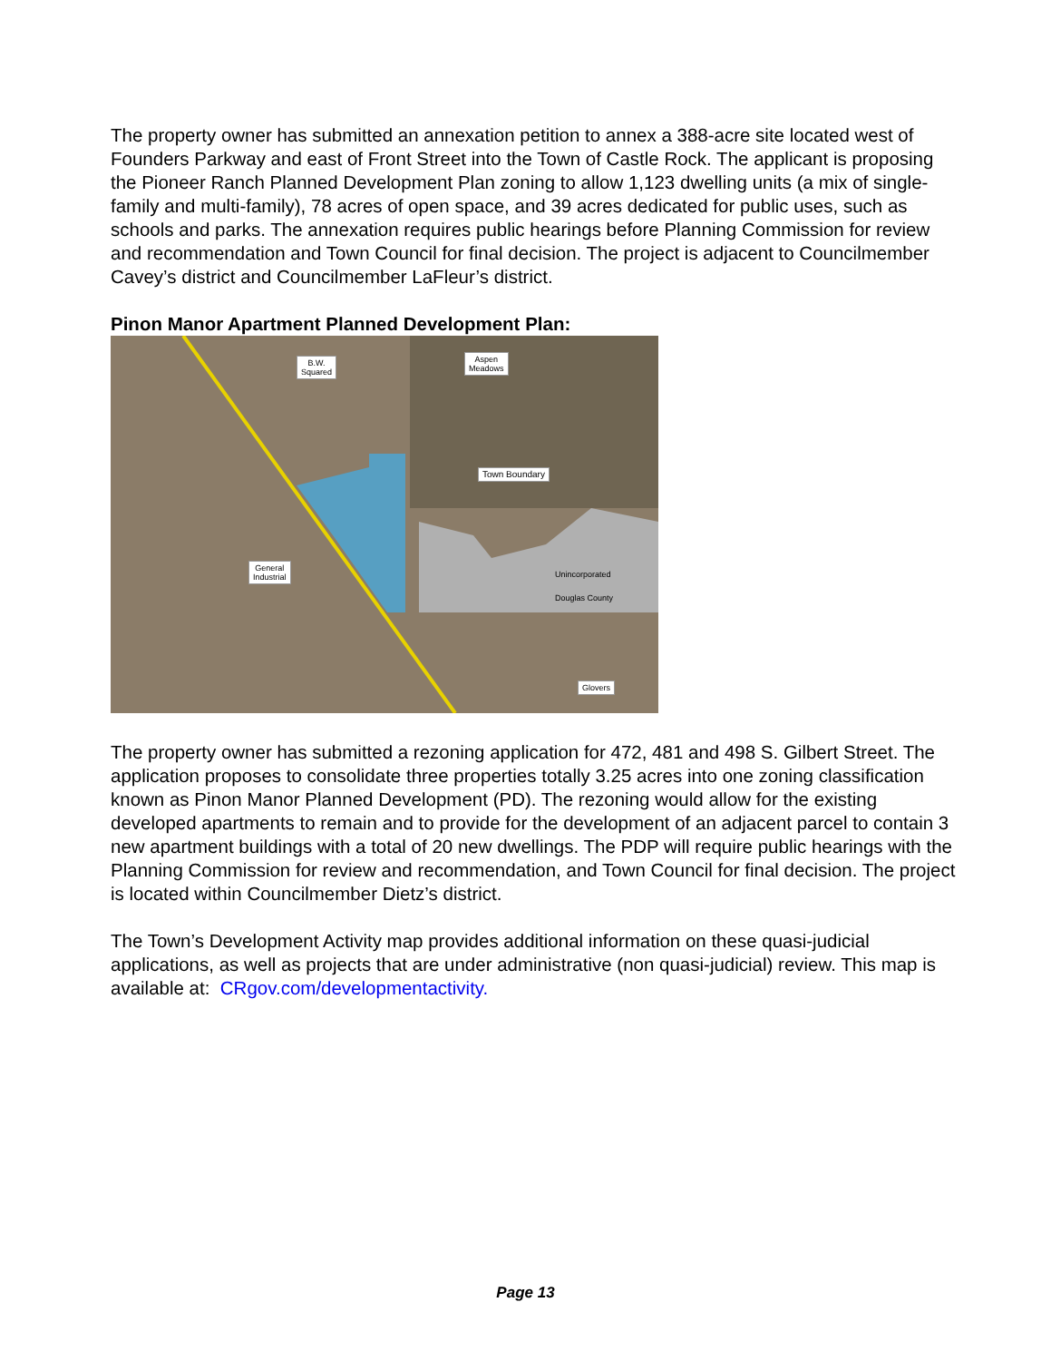The property owner has submitted an annexation petition to annex a 388-acre site located west of Founders Parkway and east of Front Street into the Town of Castle Rock. The applicant is proposing the Pioneer Ranch Planned Development Plan zoning to allow 1,123 dwelling units (a mix of single-family and multi-family), 78 acres of open space, and 39 acres dedicated for public uses, such as schools and parks. The annexation requires public hearings before Planning Commission for review and recommendation and Town Council for final decision. The project is adjacent to Councilmember Cavey’s district and Councilmember LaFleur’s district.
Pinon Manor Apartment Planned Development Plan:
B.W.
Squared
Aspen
Meadows
Town Boundary
General
Industrial
Unincorporated
Douglas County
Glovers
The property owner has submitted a rezoning application for 472, 481 and 498 S. Gilbert Street. The application proposes to consolidate three properties totally 3.25 acres into one zoning classification known as Pinon Manor Planned Development (PD). The rezoning would allow for the existing developed apartments to remain and to provide for the development of an adjacent parcel to contain 3 new apartment buildings with a total of 20 new dwellings. The PDP will require public hearings with the Planning Commission for review and recommendation, and Town Council for final decision. The project is located within Councilmember Dietz’s district.
The Town’s Development Activity map provides additional information on these quasi-judicial applications, as well as projects that are under administrative (non quasi-judicial) review. This map is available at: CRgov.com/developmentactivity.
Page 13